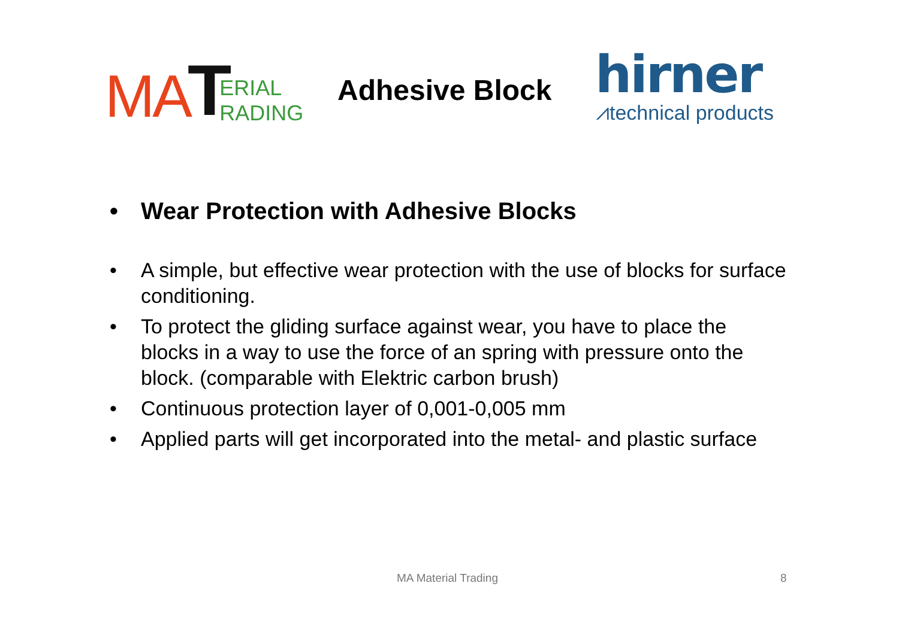MA T
ERIAL
RADING
Adhesive Block
hirner
⩘technical products
• Wear Protection with Adhesive Blocks
• A simple, but effective wear protection with the use of blocks for surface conditioning.
• To protect the gliding surface against wear, you have to place the blocks in a way to use the force of an spring with pressure onto the block. (comparable with Elektric carbon brush)
• Continuous protection layer of 0,001-0,005 mm
• Applied parts will get incorporated into the metal- and plastic surface
MA Material Trading 8